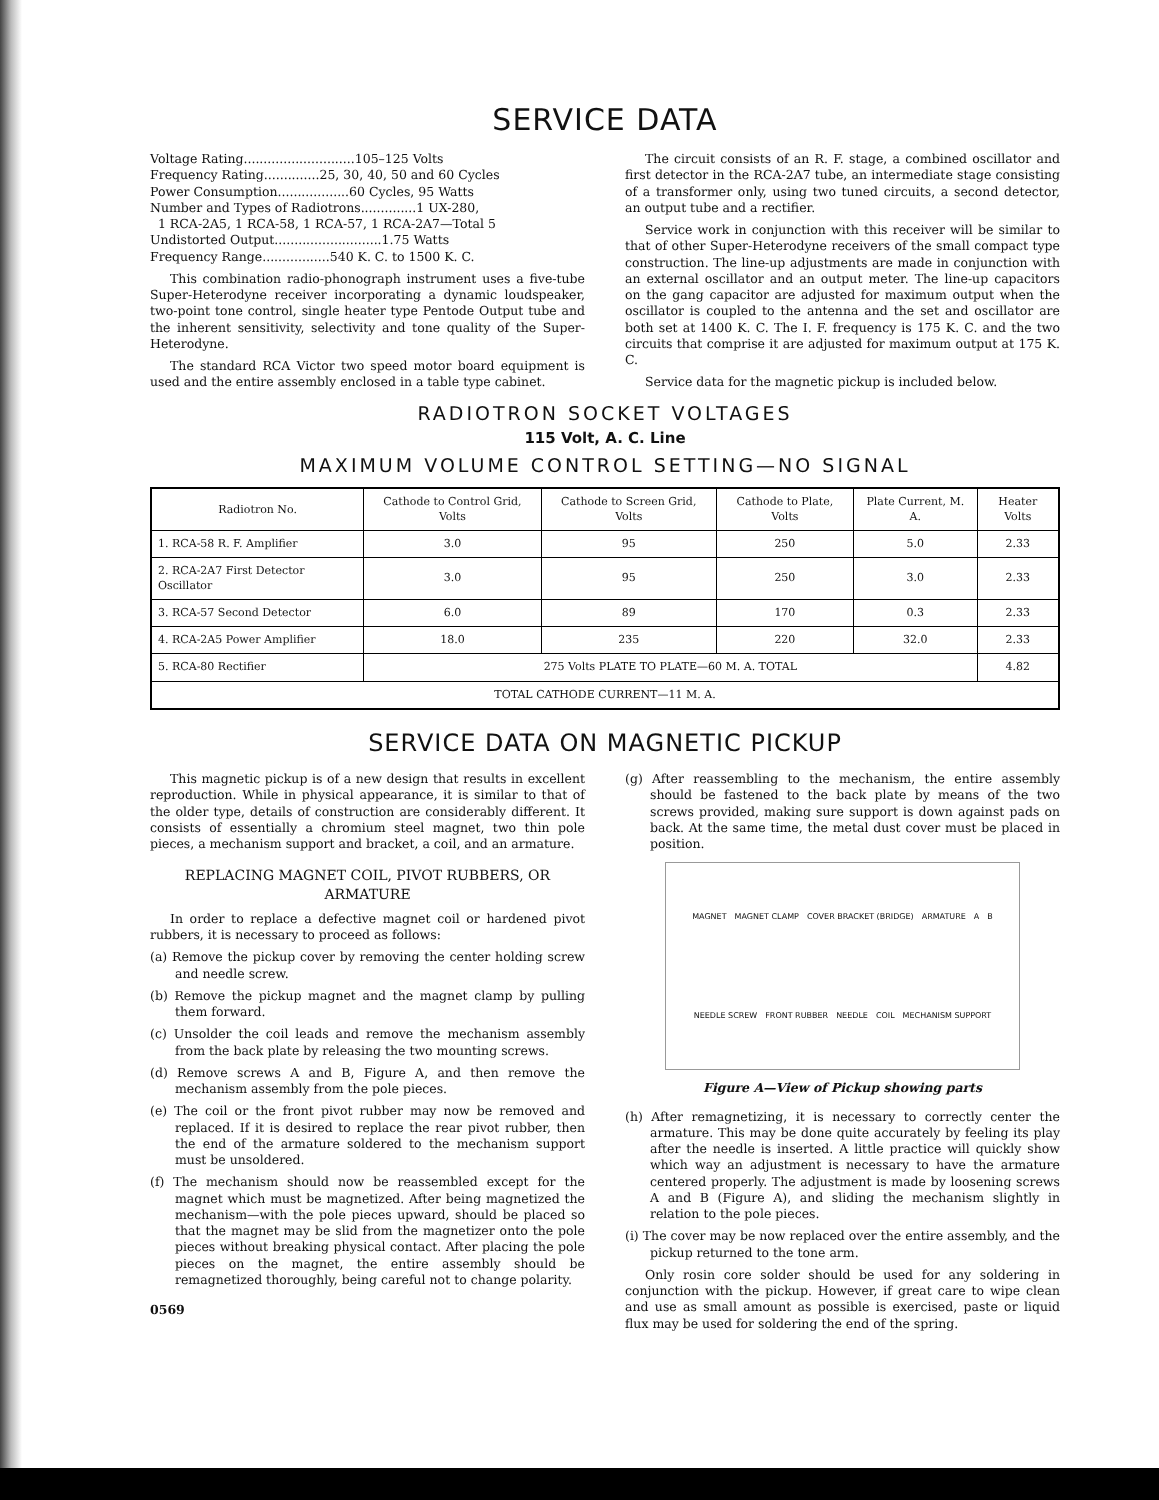SERVICE DATA
Voltage Rating............................105–125 Volts
Frequency Rating..............25, 30, 40, 50 and 60 Cycles
Power Consumption..................60 Cycles, 95 Watts
Number and Types of Radiotrons..............1 UX-280,
1 RCA-2A5, 1 RCA-58, 1 RCA-57, 1 RCA-2A7—Total 5
Undistorted Output...........................1.75 Watts
Frequency Range.................540 K. C. to 1500 K. C.
This combination radio-phonograph instrument uses a five-tube Super-Heterodyne receiver incorporating a dynamic loudspeaker, two-point tone control, single heater type Pentode Output tube and the inherent sensitivity, selectivity and tone quality of the Super-Heterodyne.
The standard RCA Victor two speed motor board equipment is used and the entire assembly enclosed in a table type cabinet.
The circuit consists of an R. F. stage, a combined oscillator and first detector in the RCA-2A7 tube, an intermediate stage consisting of a transformer only, using two tuned circuits, a second detector, an output tube and a rectifier.
Service work in conjunction with this receiver will be similar to that of other Super-Heterodyne receivers of the small compact type construction. The line-up adjustments are made in conjunction with an external oscillator and an output meter. The line-up capacitors on the gang capacitor are adjusted for maximum output when the oscillator is coupled to the antenna and the set and oscillator are both set at 1400 K. C. The I. F. frequency is 175 K. C. and the two circuits that comprise it are adjusted for maximum output at 175 K. C.
Service data for the magnetic pickup is included below.
RADIOTRON SOCKET VOLTAGES
115 Volt, A. C. Line
MAXIMUM VOLUME CONTROL SETTING—NO SIGNAL
| Radiotron No. | Cathode to Control Grid, Volts | Cathode to Screen Grid, Volts | Cathode to Plate, Volts | Plate Current, M. A. | Heater Volts |
| --- | --- | --- | --- | --- | --- |
| 1. RCA-58 R. F. Amplifier | 3.0 | 95 | 250 | 5.0 | 2.33 |
| 2. RCA-2A7 First Detector Oscillator | 3.0 | 95 | 250 | 3.0 | 2.33 |
| 3. RCA-57 Second Detector | 6.0 | 89 | 170 | 0.3 | 2.33 |
| 4. RCA-2A5 Power Amplifier | 18.0 | 235 | 220 | 32.0 | 2.33 |
| 5. RCA-80 Rectifier | 275 Volts PLATE TO PLATE—60 M. A. TOTAL | | | | 4.82 |
| TOTAL CATHODE CURRENT—11 M. A. | | | | | |
SERVICE DATA ON MAGNETIC PICKUP
This magnetic pickup is of a new design that results in excellent reproduction. While in physical appearance, it is similar to that of the older type, details of construction are considerably different. It consists of essentially a chromium steel magnet, two thin pole pieces, a mechanism support and bracket, a coil, and an armature.
REPLACING MAGNET COIL, PIVOT RUBBERS, OR ARMATURE
In order to replace a defective magnet coil or hardened pivot rubbers, it is necessary to proceed as follows:
(a) Remove the pickup cover by removing the center holding screw and needle screw.
(b) Remove the pickup magnet and the magnet clamp by pulling them forward.
(c) Unsolder the coil leads and remove the mechanism assembly from the back plate by releasing the two mounting screws.
(d) Remove screws A and B, Figure A, and then remove the mechanism assembly from the pole pieces.
(e) The coil or the front pivot rubber may now be removed and replaced. If it is desired to replace the rear pivot rubber, then the end of the armature soldered to the mechanism support must be unsoldered.
(f) The mechanism should now be reassembled except for the magnet which must be magnetized. After being magnetized the mechanism—with the pole pieces upward, should be placed so that the magnet may be slid from the magnetizer onto the pole pieces without breaking physical contact. After placing the pole pieces on the magnet, the entire assembly should be remagnetized thoroughly, being careful not to change polarity.
0569
(g) After reassembling to the mechanism, the entire assembly should be fastened to the back plate by means of the two screws provided, making sure support is down against pads on back. At the same time, the metal dust cover must be placed in position.
MAGNET MAGNET CLAMP COVER BRACKET (BRIDGE) ARMATURE A B NEEDLE SCREW FRONT RUBBER NEEDLE COIL MECHANISM SUPPORT
Figure A—View of Pickup showing parts
(h) After remagnetizing, it is necessary to correctly center the armature. This may be done quite accurately by feeling its play after the needle is inserted. A little practice will quickly show which way an adjustment is necessary to have the armature centered properly. The adjustment is made by loosening screws A and B (Figure A), and sliding the mechanism slightly in relation to the pole pieces.
(i) The cover may be now replaced over the entire assembly, and the pickup returned to the tone arm.
Only rosin core solder should be used for any soldering in conjunction with the pickup. However, if great care to wipe clean and use as small amount as possible is exercised, paste or liquid flux may be used for soldering the end of the spring.